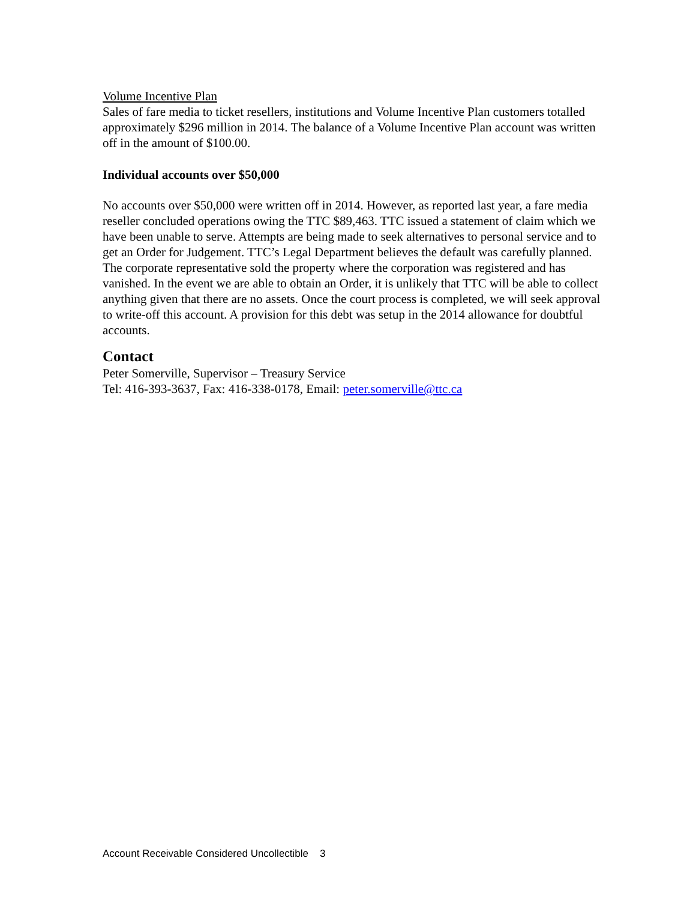Volume Incentive Plan
Sales of fare media to ticket resellers, institutions and Volume Incentive Plan customers totalled approximately $296 million in 2014. The balance of a Volume Incentive Plan account was written off in the amount of $100.00.
Individual accounts over $50,000
No accounts over $50,000 were written off in 2014. However, as reported last year, a fare media reseller concluded operations owing the TTC $89,463. TTC issued a statement of claim which we have been unable to serve. Attempts are being made to seek alternatives to personal service and to get an Order for Judgement. TTC’s Legal Department believes the default was carefully planned. The corporate representative sold the property where the corporation was registered and has vanished. In the event we are able to obtain an Order, it is unlikely that TTC will be able to collect anything given that there are no assets. Once the court process is completed, we will seek approval to write-off this account. A provision for this debt was setup in the 2014 allowance for doubtful accounts.
Contact
Peter Somerville, Supervisor – Treasury Service
Tel: 416-393-3637, Fax: 416-338-0178, Email: peter.somerville@ttc.ca
Account Receivable Considered Uncollectible 3